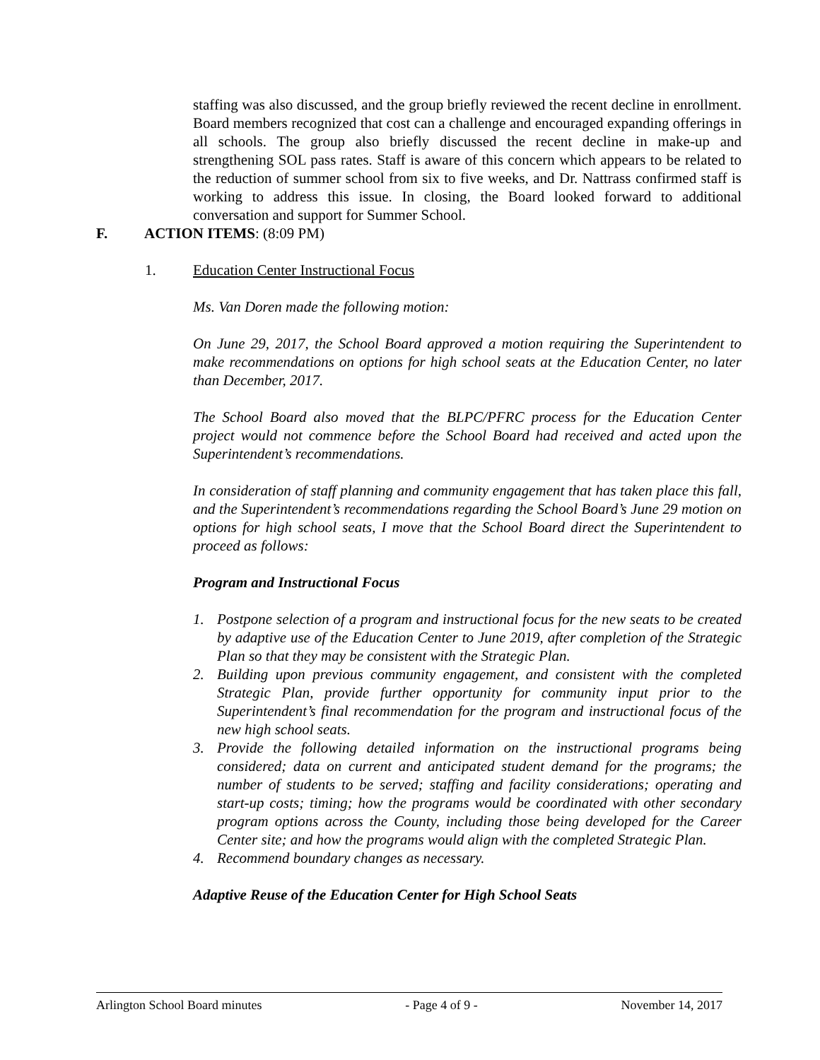staffing was also discussed, and the group briefly reviewed the recent decline in enrollment. Board members recognized that cost can a challenge and encouraged expanding offerings in all schools. The group also briefly discussed the recent decline in make-up and strengthening SOL pass rates. Staff is aware of this concern which appears to be related to the reduction of summer school from six to five weeks, and Dr. Nattrass confirmed staff is working to address this issue. In closing, the Board looked forward to additional conversation and support for Summer School.
F. ACTION ITEMS: (8:09 PM)
1. Education Center Instructional Focus
Ms. Van Doren made the following motion:
On June 29, 2017, the School Board approved a motion requiring the Superintendent to make recommendations on options for high school seats at the Education Center, no later than December, 2017.
The School Board also moved that the BLPC/PFRC process for the Education Center project would not commence before the School Board had received and acted upon the Superintendent’s recommendations.
In consideration of staff planning and community engagement that has taken place this fall, and the Superintendent’s recommendations regarding the School Board’s June 29 motion on options for high school seats, I move that the School Board direct the Superintendent to proceed as follows:
Program and Instructional Focus
1. Postpone selection of a program and instructional focus for the new seats to be created by adaptive use of the Education Center to June 2019, after completion of the Strategic Plan so that they may be consistent with the Strategic Plan.
2. Building upon previous community engagement, and consistent with the completed Strategic Plan, provide further opportunity for community input prior to the Superintendent’s final recommendation for the program and instructional focus of the new high school seats.
3. Provide the following detailed information on the instructional programs being considered; data on current and anticipated student demand for the programs; the number of students to be served; staffing and facility considerations; operating and start-up costs; timing; how the programs would be coordinated with other secondary program options across the County, including those being developed for the Career Center site; and how the programs would align with the completed Strategic Plan.
4. Recommend boundary changes as necessary.
Adaptive Reuse of the Education Center for High School Seats
Arlington School Board minutes - Page 4 of 9 - November 14, 2017